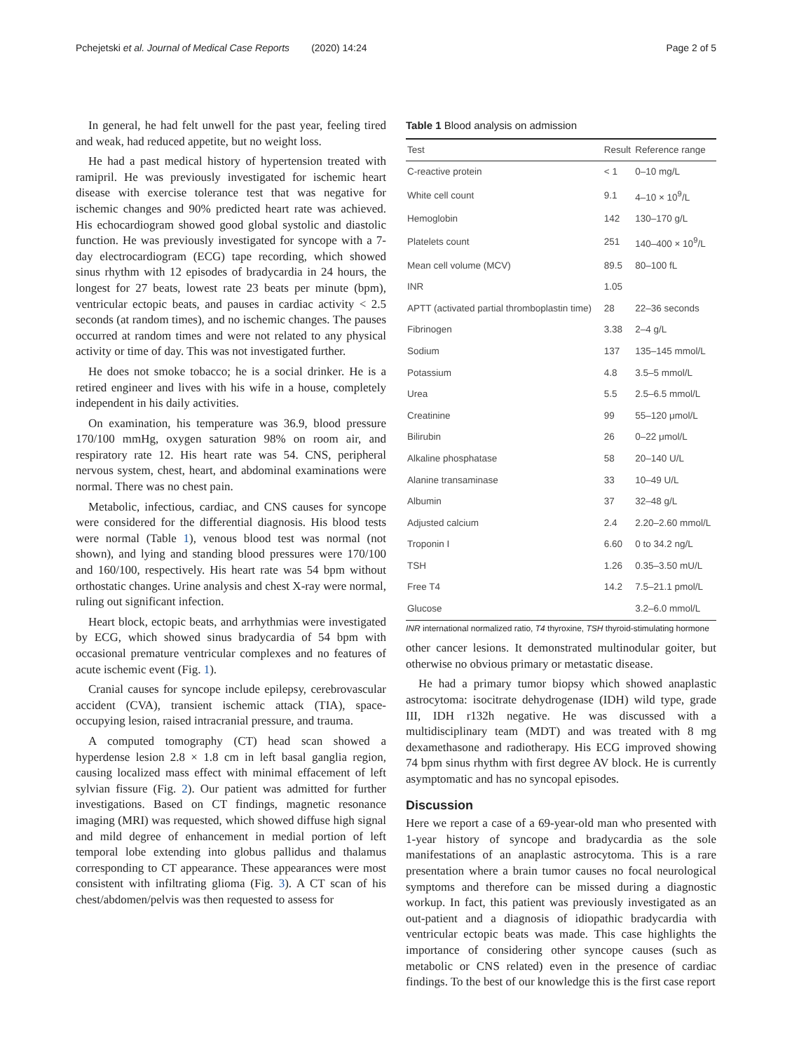Pchejetski et al. Journal of Medical Case Reports (2020) 14:24 Page 2 of 5
In general, he had felt unwell for the past year, feeling tired and weak, had reduced appetite, but no weight loss.
He had a past medical history of hypertension treated with ramipril. He was previously investigated for ischemic heart disease with exercise tolerance test that was negative for ischemic changes and 90% predicted heart rate was achieved. His echocardiogram showed good global systolic and diastolic function. He was previously investigated for syncope with a 7-day electrocardiogram (ECG) tape recording, which showed sinus rhythm with 12 episodes of bradycardia in 24 hours, the longest for 27 beats, lowest rate 23 beats per minute (bpm), ventricular ectopic beats, and pauses in cardiac activity < 2.5 seconds (at random times), and no ischemic changes. The pauses occurred at random times and were not related to any physical activity or time of day. This was not investigated further.
He does not smoke tobacco; he is a social drinker. He is a retired engineer and lives with his wife in a house, completely independent in his daily activities.
On examination, his temperature was 36.9, blood pressure 170/100 mmHg, oxygen saturation 98% on room air, and respiratory rate 12. His heart rate was 54. CNS, peripheral nervous system, chest, heart, and abdominal examinations were normal. There was no chest pain.
Metabolic, infectious, cardiac, and CNS causes for syncope were considered for the differential diagnosis. His blood tests were normal (Table 1), venous blood test was normal (not shown), and lying and standing blood pressures were 170/100 and 160/100, respectively. His heart rate was 54 bpm without orthostatic changes. Urine analysis and chest X-ray were normal, ruling out significant infection.
Heart block, ectopic beats, and arrhythmias were investigated by ECG, which showed sinus bradycardia of 54 bpm with occasional premature ventricular complexes and no features of acute ischemic event (Fig. 1).
Cranial causes for syncope include epilepsy, cerebrovascular accident (CVA), transient ischemic attack (TIA), space-occupying lesion, raised intracranial pressure, and trauma.
A computed tomography (CT) head scan showed a hyperdense lesion 2.8 × 1.8 cm in left basal ganglia region, causing localized mass effect with minimal effacement of left sylvian fissure (Fig. 2). Our patient was admitted for further investigations. Based on CT findings, magnetic resonance imaging (MRI) was requested, which showed diffuse high signal and mild degree of enhancement in medial portion of left temporal lobe extending into globus pallidus and thalamus corresponding to CT appearance. These appearances were most consistent with infiltrating glioma (Fig. 3). A CT scan of his chest/abdomen/pelvis was then requested to assess for
Table 1 Blood analysis on admission
| Test | Result | Reference range |
| --- | --- | --- |
| C-reactive protein | < 1 | 0–10 mg/L |
| White cell count | 9.1 | 4–10 × 10<sup>9</sup>/L |
| Hemoglobin | 142 | 130–170 g/L |
| Platelets count | 251 | 140–400 × 10<sup>9</sup>/L |
| Mean cell volume (MCV) | 89.5 | 80–100 fL |
| INR | 1.05 | |
| APTT (activated partial thromboplastin time) | 28 | 22–36 seconds |
| Fibrinogen | 3.38 | 2–4 g/L |
| Sodium | 137 | 135–145 mmol/L |
| Potassium | 4.8 | 3.5–5 mmol/L |
| Urea | 5.5 | 2.5–6.5 mmol/L |
| Creatinine | 99 | 55–120 μmol/L |
| Bilirubin | 26 | 0–22 μmol/L |
| Alkaline phosphatase | 58 | 20–140 U/L |
| Alanine transaminase | 33 | 10–49 U/L |
| Albumin | 37 | 32–48 g/L |
| Adjusted calcium | 2.4 | 2.20–2.60 mmol/L |
| Troponin I | 6.60 | 0 to 34.2 ng/L |
| TSH | 1.26 | 0.35–3.50 mU/L |
| Free T4 | 14.2 | 7.5–21.1 pmol/L |
| Glucose | | 3.2–6.0 mmol/L |
INR international normalized ratio, T4 thyroxine, TSH thyroid-stimulating hormone
other cancer lesions. It demonstrated multinodular goiter, but otherwise no obvious primary or metastatic disease.
He had a primary tumor biopsy which showed anaplastic astrocytoma: isocitrate dehydrogenase (IDH) wild type, grade III, IDH r132h negative. He was discussed with a multidisciplinary team (MDT) and was treated with 8 mg dexamethasone and radiotherapy. His ECG improved showing 74 bpm sinus rhythm with first degree AV block. He is currently asymptomatic and has no syncopal episodes.
Discussion
Here we report a case of a 69-year-old man who presented with 1-year history of syncope and bradycardia as the sole manifestations of an anaplastic astrocytoma. This is a rare presentation where a brain tumor causes no focal neurological symptoms and therefore can be missed during a diagnostic workup. In fact, this patient was previously investigated as an out-patient and a diagnosis of idiopathic bradycardia with ventricular ectopic beats was made. This case highlights the importance of considering other syncope causes (such as metabolic or CNS related) even in the presence of cardiac findings. To the best of our knowledge this is the first case report